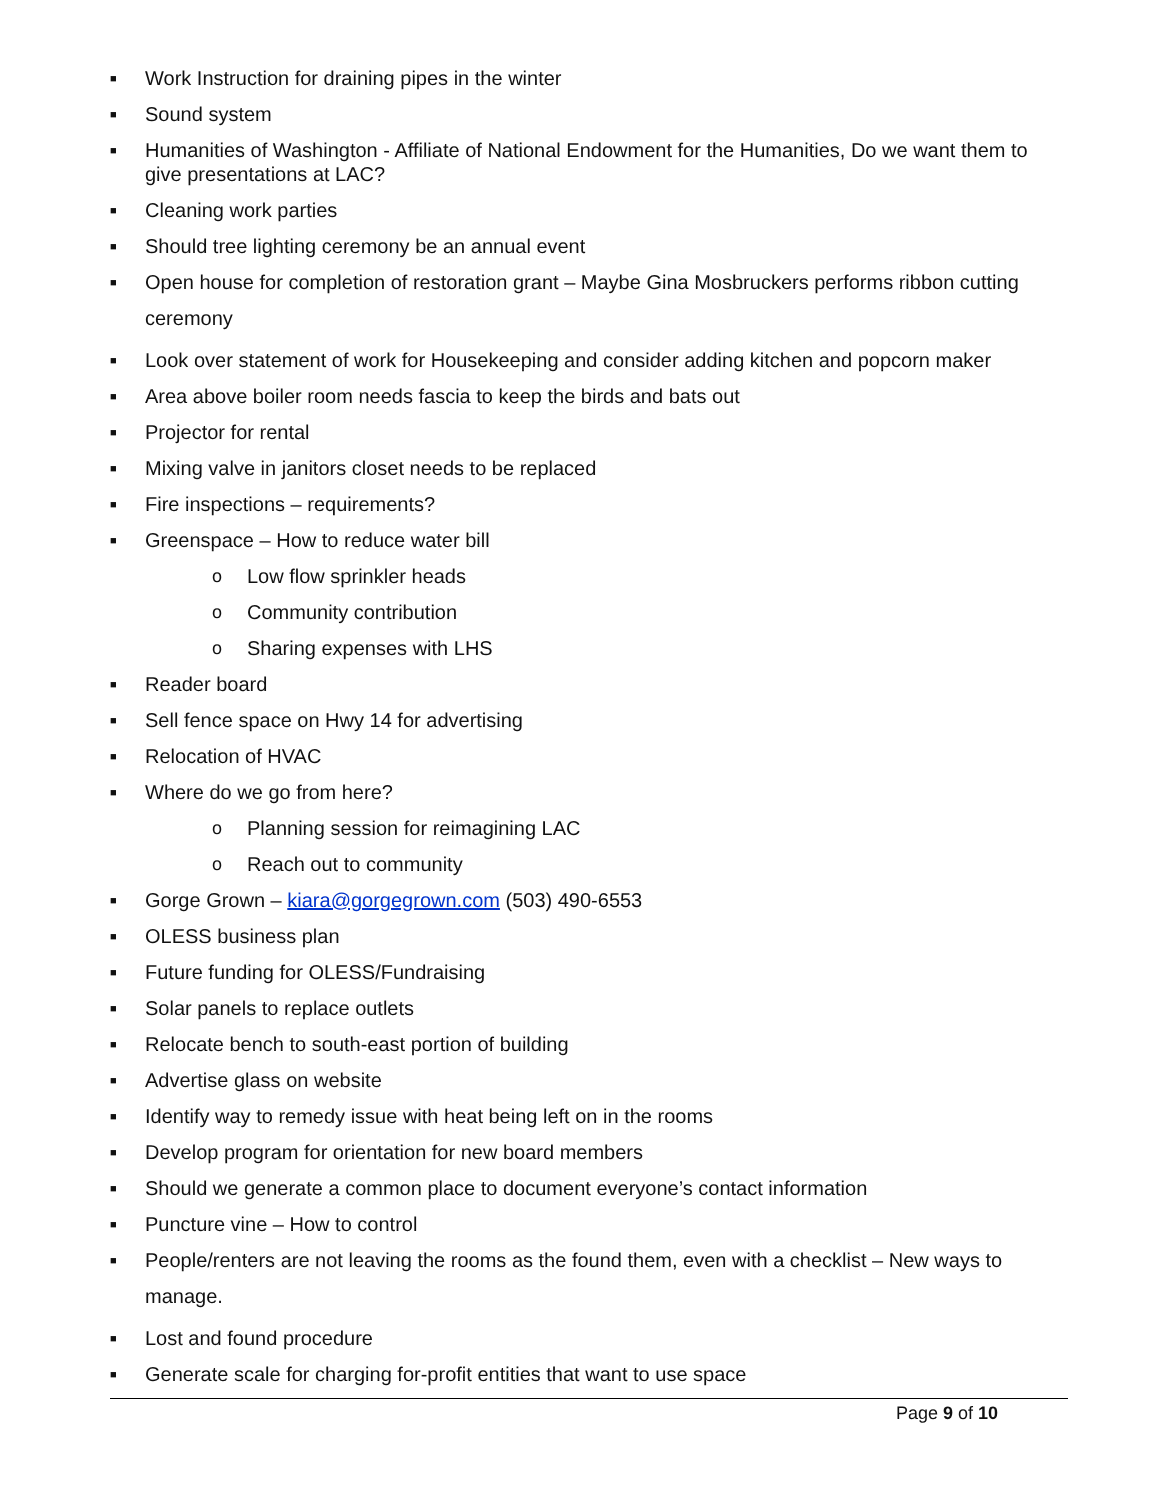■ Work Instruction for draining pipes in the winter
■ Sound system
■ Humanities of Washington - Affiliate of National Endowment for the Humanities, Do we want them to give presentations at LAC?
■ Cleaning work parties
■ Should tree lighting ceremony be an annual event
■ Open house for completion of restoration grant – Maybe Gina Mosbruckers performs ribbon cutting ceremony
■ Look over statement of work for Housekeeping and consider adding kitchen and popcorn maker
■ Area above boiler room needs fascia to keep the birds and bats out
■ Projector for rental
■ Mixing valve in janitors closet needs to be replaced
■ Fire inspections – requirements?
■ Greenspace – How to reduce water bill
o Low flow sprinkler heads
o Community contribution
o Sharing expenses with LHS
■ Reader board
■ Sell fence space on Hwy 14 for advertising
■ Relocation of HVAC
■ Where do we go from here?
o Planning session for reimagining LAC
o Reach out to community
■ Gorge Grown – kiara@gorgegrown.com (503) 490-6553
■ OLESS business plan
■ Future funding for OLESS/Fundraising
■ Solar panels to replace outlets
■ Relocate bench to south-east portion of building
■ Advertise glass on website
■ Identify way to remedy issue with heat being left on in the rooms
■ Develop program for orientation for new board members
■ Should we generate a common place to document everyone’s contact information
■ Puncture vine – How to control
■ People/renters are not leaving the rooms as the found them, even with a checklist – New ways to manage.
■ Lost and found procedure
■ Generate scale for charging for-profit entities that want to use space
Page 9 of 10